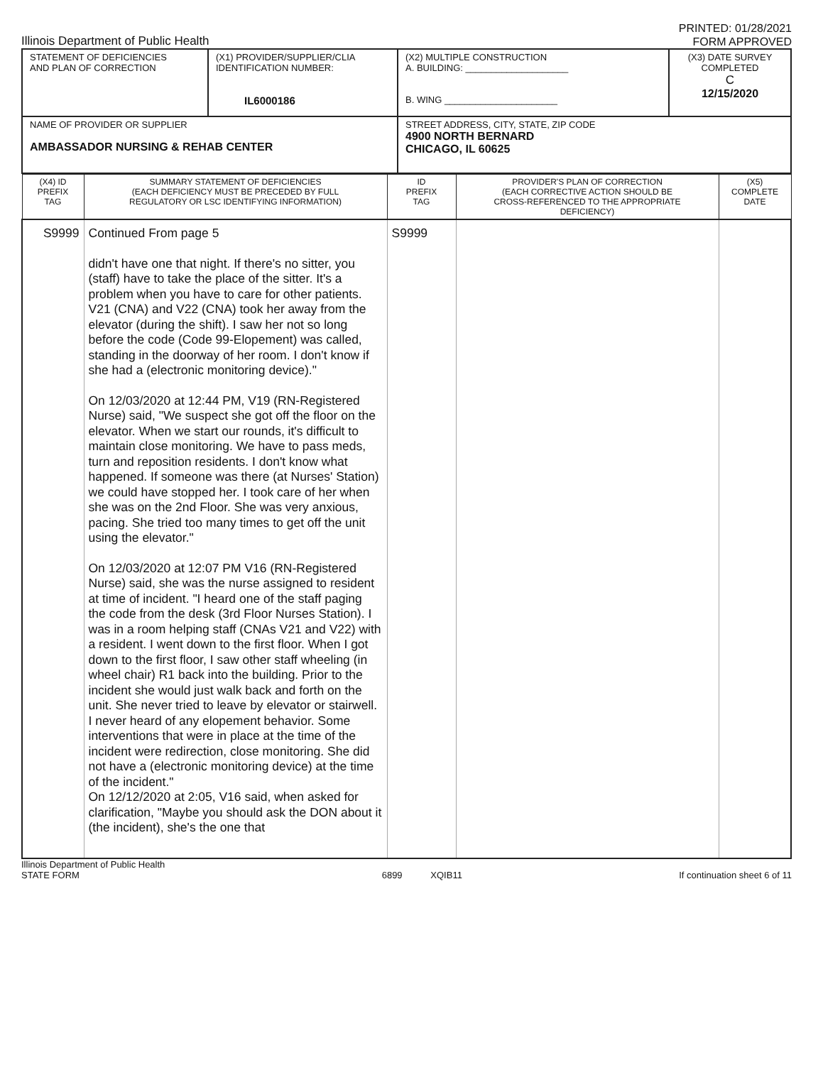Illinois Department of Public Health
PRINTED: 01/28/2021
FORM APPROVED
| STATEMENT OF DEFICIENCIES AND PLAN OF CORRECTION | (X1) PROVIDER/SUPPLIER/CLIA IDENTIFICATION NUMBER: IL6000186 | (X2) MULTIPLE CONSTRUCTION A. BUILDING: ____________________ B. WING ______________________ | (X3) DATE SURVEY COMPLETED C 12/15/2020 |
| NAME OF PROVIDER OR SUPPLIER AMBASSADOR NURSING & REHAB CENTER | | STREET ADDRESS, CITY, STATE, ZIP CODE 4900 NORTH BERNARD CHICAGO, IL 60625 | |
| (X4) ID PREFIX TAG | SUMMARY STATEMENT OF DEFICIENCIES (EACH DEFICIENCY MUST BE PRECEDED BY FULL REGULATORY OR LSC IDENTIFYING INFORMATION) | ID PREFIX TAG | PROVIDER'S PLAN OF CORRECTION (EACH CORRECTIVE ACTION SHOULD BE CROSS-REFERENCED TO THE APPROPRIATE DEFICIENCY) | (X5) COMPLETE DATE |
| --- | --- | --- | --- | --- |
| S9999 | Continued From page 5 didn't have one that night. If there's no sitter, you (staff) have to take the place of the sitter. It's a problem when you have to care for other patients. V21 (CNA) and V22 (CNA) took her away from the elevator (during the shift). I saw her not so long before the code (Code 99-Elopement) was called, standing in the doorway of her room. I don't know if she had a (electronic monitoring device)." On 12/03/2020 at 12:44 PM, V19 (RN-Registered Nurse) said, "We suspect she got off the floor on the elevator. When we start our rounds, it's difficult to maintain close monitoring. We have to pass meds, turn and reposition residents. I don't know what happened. If someone was there (at Nurses' Station) we could have stopped her. I took care of her when she was on the 2nd Floor. She was very anxious, pacing. She tried too many times to get off the unit using the elevator." On 12/03/2020 at 12:07 PM V16 (RN-Registered Nurse) said, she was the nurse assigned to resident at time of incident. "I heard one of the staff paging the code from the desk (3rd Floor Nurses Station). I was in a room helping staff (CNAs V21 and V22) with a resident. I went down to the first floor. When I got down to the first floor, I saw other staff wheeling (in wheel chair) R1 back into the building. Prior to the incident she would just walk back and forth on the unit. She never tried to leave by elevator or stairwell. I never heard of any elopement behavior. Some interventions that were in place at the time of the incident were redirection, close monitoring. She did not have a (electronic monitoring device) at the time of the incident." On 12/12/2020 at 2:05, V16 said, when asked for clarification, "Maybe you should ask the DON about it (the incident), she's the one that | S9999 | | |
Illinois Department of Public Health
STATE FORM
6899 XQIB11 If continuation sheet 6 of 11